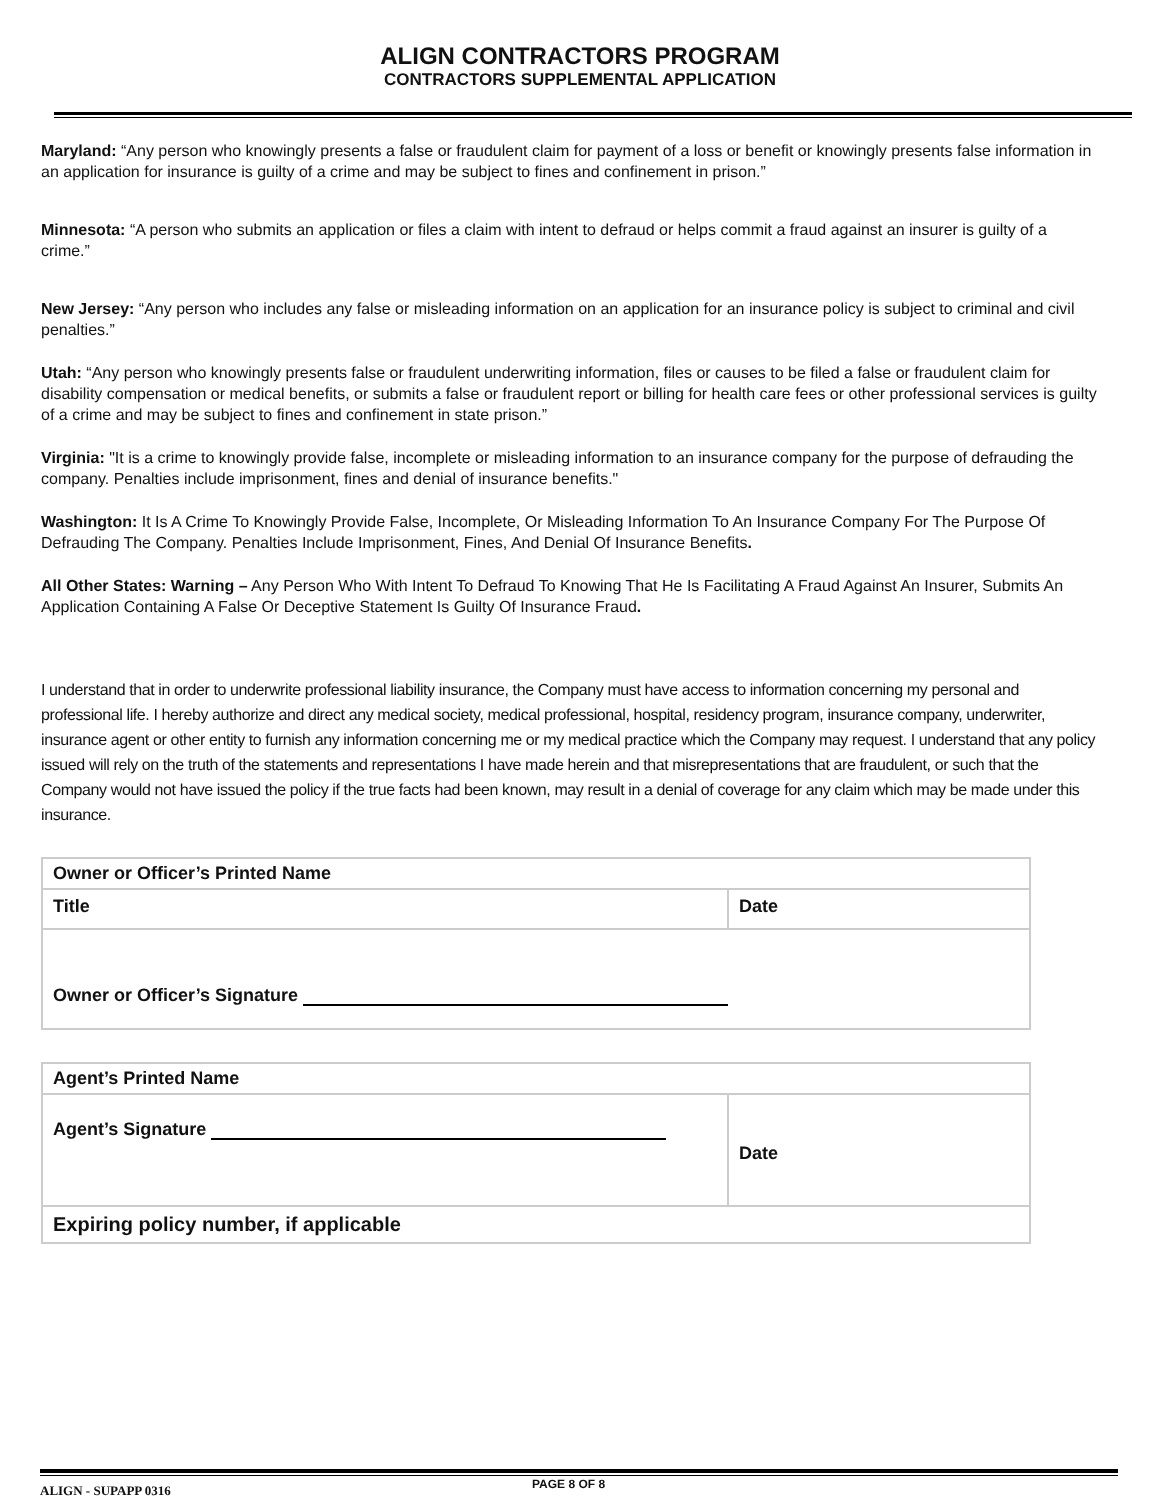ALIGN CONTRACTORS PROGRAM
CONTRACTORS SUPPLEMENTAL APPLICATION
Maryland: “Any person who knowingly presents a false or fraudulent claim for payment of a loss or benefit or knowingly presents false information in an application for insurance is guilty of a crime and may be subject to fines and confinement in prison.”
Minnesota: “A person who submits an application or files a claim with intent to defraud or helps commit a fraud against an insurer is guilty of a crime.”
New Jersey: “Any person who includes any false or misleading information on an application for an insurance policy is subject to criminal and civil penalties.”
Utah: “Any person who knowingly presents false or fraudulent underwriting information, files or causes to be filed a false or fraudulent claim for disability compensation or medical benefits, or submits a false or fraudulent report or billing for health care fees or other professional services is guilty of a crime and may be subject to fines and confinement in state prison.”
Virginia: "It is a crime to knowingly provide false, incomplete or misleading information to an insurance company for the purpose of defrauding the company. Penalties include imprisonment, fines and denial of insurance benefits."
Washington: It Is A Crime To Knowingly Provide False, Incomplete, Or Misleading Information To An Insurance Company For The Purpose Of Defrauding The Company. Penalties Include Imprisonment, Fines, And Denial Of Insurance Benefits.
All Other States: Warning – Any Person Who With Intent To Defraud To Knowing That He Is Facilitating A Fraud Against An Insurer, Submits An Application Containing A False Or Deceptive Statement Is Guilty Of Insurance Fraud.
I understand that in order to underwrite professional liability insurance, the Company must have access to information concerning my personal and professional life. I hereby authorize and direct any medical society, medical professional, hospital, residency program, insurance company, underwriter, insurance agent or other entity to furnish any information concerning me or my medical practice which the Company may request. I understand that any policy issued will rely on the truth of the statements and representations I have made herein and that misrepresentations that are fraudulent, or such that the Company would not have issued the policy if the true facts had been known, may result in a denial of coverage for any claim which may be made under this insurance.
| Owner or Officer’s Printed Name | |
| Title | Date |
| Owner or Officer’s Signature | |
| Agent’s Printed Name | |
| Agent’s Signature | Date |
| Expiring policy number, if applicable | |
ALIGN - SUPAPP 0316
PAGE 8 OF 8